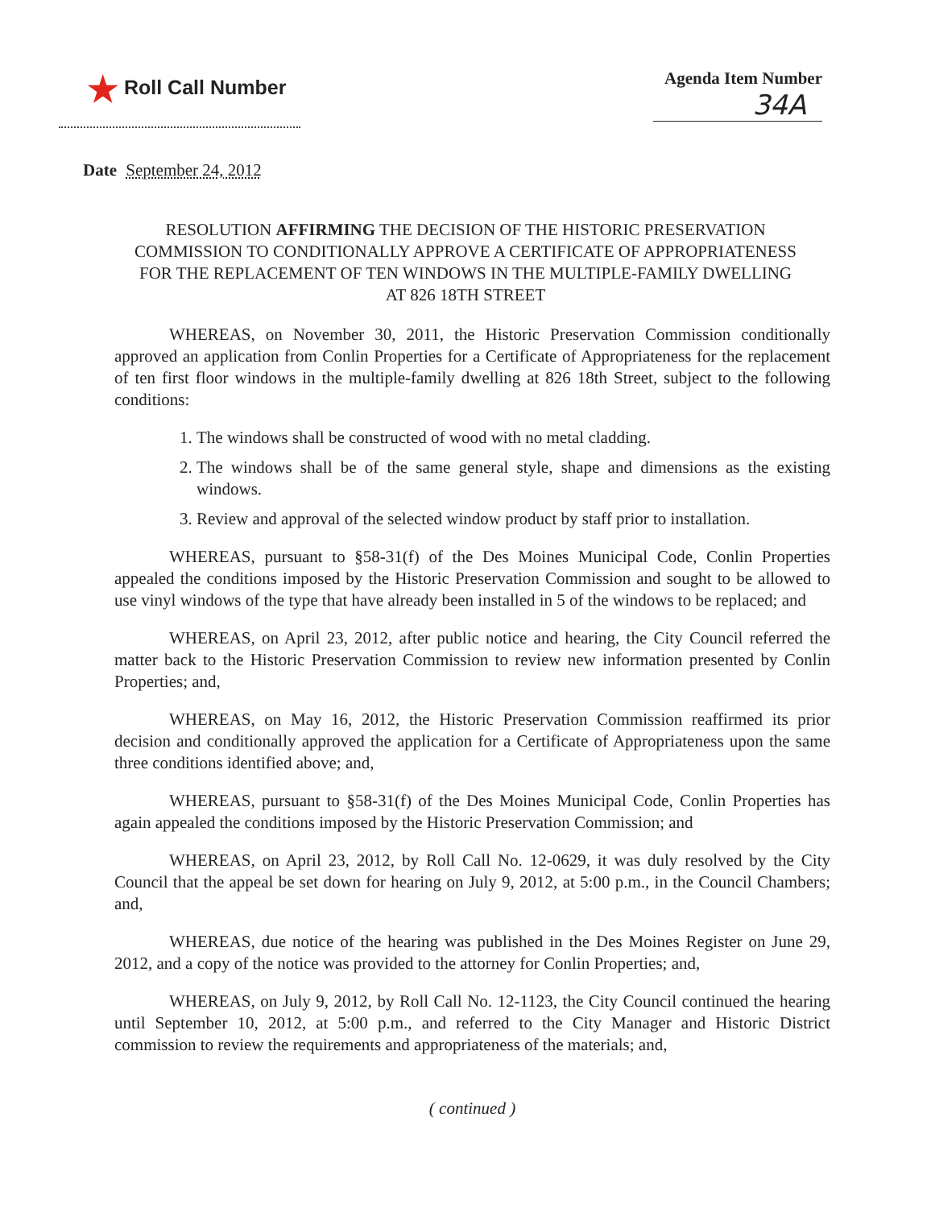★ Roll Call Number
Agenda Item Number
34A
Date September 24, 2012
RESOLUTION AFFIRMING THE DECISION OF THE HISTORIC PRESERVATION COMMISSION TO CONDITIONALLY APPROVE A CERTIFICATE OF APPROPRIATENESS FOR THE REPLACEMENT OF TEN WINDOWS IN THE MULTIPLE-FAMILY DWELLING AT 826 18TH STREET
WHEREAS, on November 30, 2011, the Historic Preservation Commission conditionally approved an application from Conlin Properties for a Certificate of Appropriateness for the replacement of ten first floor windows in the multiple-family dwelling at 826 18th Street, subject to the following conditions:
1. The windows shall be constructed of wood with no metal cladding.
2. The windows shall be of the same general style, shape and dimensions as the existing windows.
3. Review and approval of the selected window product by staff prior to installation.
WHEREAS, pursuant to §58-31(f) of the Des Moines Municipal Code, Conlin Properties appealed the conditions imposed by the Historic Preservation Commission and sought to be allowed to use vinyl windows of the type that have already been installed in 5 of the windows to be replaced; and
WHEREAS, on April 23, 2012, after public notice and hearing, the City Council referred the matter back to the Historic Preservation Commission to review new information presented by Conlin Properties; and,
WHEREAS, on May 16, 2012, the Historic Preservation Commission reaffirmed its prior decision and conditionally approved the application for a Certificate of Appropriateness upon the same three conditions identified above; and,
WHEREAS, pursuant to §58-31(f) of the Des Moines Municipal Code, Conlin Properties has again appealed the conditions imposed by the Historic Preservation Commission; and
WHEREAS, on April 23, 2012, by Roll Call No. 12-0629, it was duly resolved by the City Council that the appeal be set down for hearing on July 9, 2012, at 5:00 p.m., in the Council Chambers; and,
WHEREAS, due notice of the hearing was published in the Des Moines Register on June 29, 2012, and a copy of the notice was provided to the attorney for Conlin Properties; and,
WHEREAS, on July 9, 2012, by Roll Call No. 12-1123, the City Council continued the hearing until September 10, 2012, at 5:00 p.m., and referred to the City Manager and Historic District commission to review the requirements and appropriateness of the materials; and,
( continued )